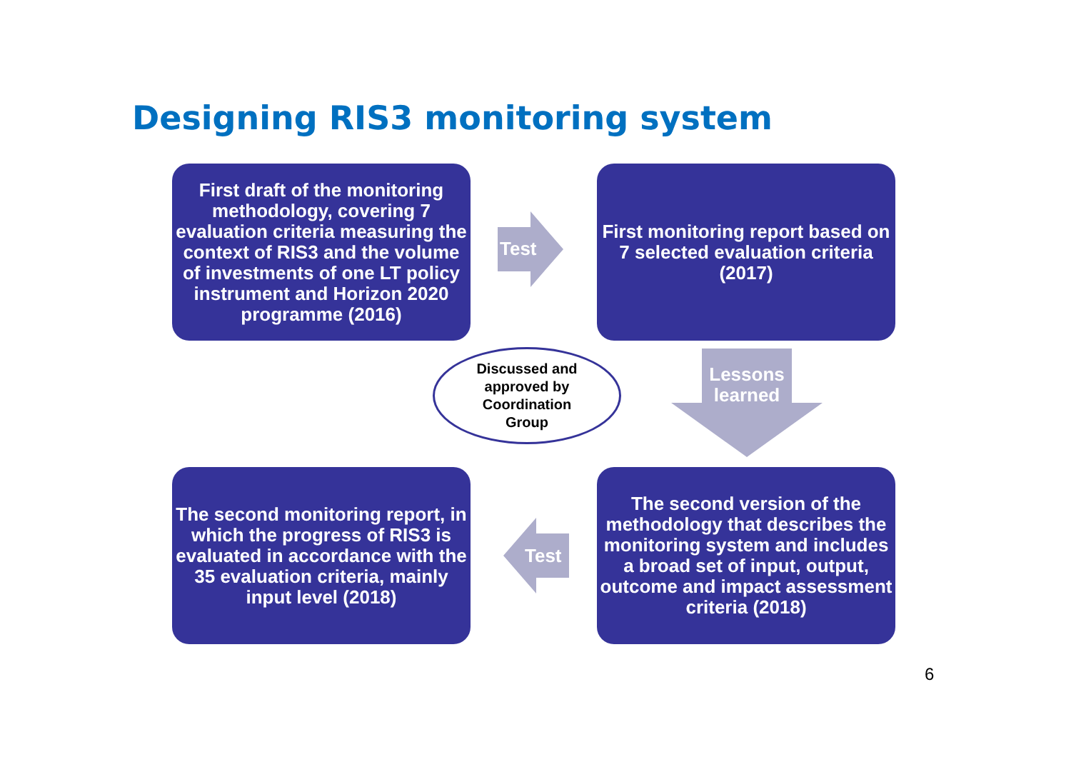Designing RIS3 monitoring system
First draft of the monitoring methodology, covering 7 evaluation criteria measuring the context of RIS3 and the volume of investments of one LT policy instrument and Horizon 2020 programme (2016)
Test
First monitoring report based on 7 selected evaluation criteria (2017)
Discussed and
approved by
Coordination
Group
Lessons learned
The second monitoring report, in which the progress of RIS3 is evaluated in accordance with the 35 evaluation criteria, mainly input level (2018)
Test
The second version of the methodology that describes the monitoring system and includes a broad set of input, output, outcome and impact assessment criteria (2018)
6